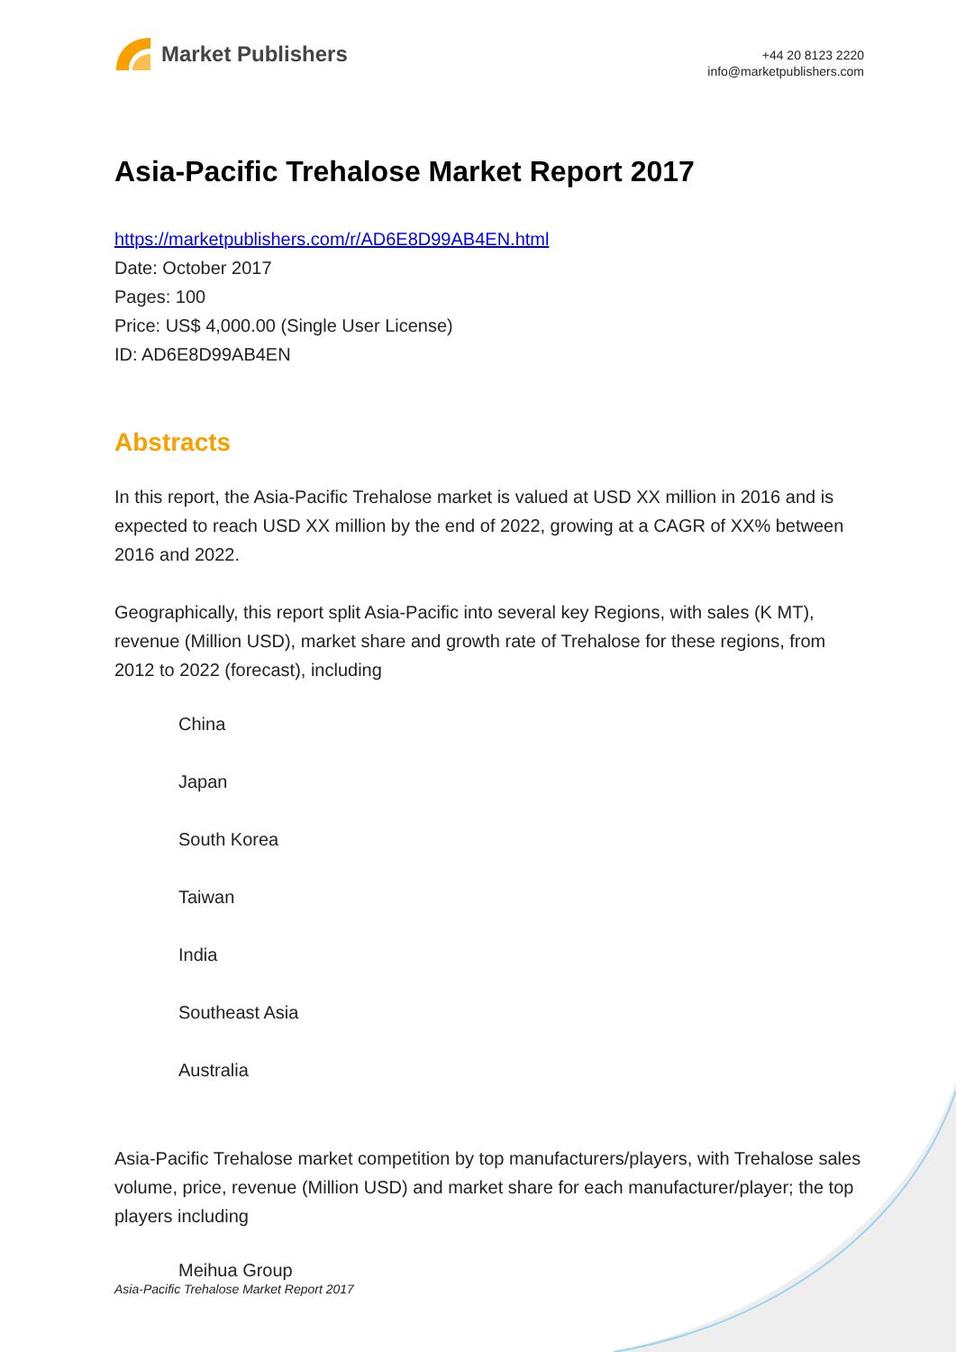Market Publishers
+44 20 8123 2220
info@marketpublishers.com
Asia-Pacific Trehalose Market Report 2017
https://marketpublishers.com/r/AD6E8D99AB4EN.html
Date: October 2017
Pages: 100
Price: US$ 4,000.00 (Single User License)
ID: AD6E8D99AB4EN
Abstracts
In this report, the Asia-Pacific Trehalose market is valued at USD XX million in 2016 and is expected to reach USD XX million by the end of 2022, growing at a CAGR of XX% between 2016 and 2022.
Geographically, this report split Asia-Pacific into several key Regions, with sales (K MT), revenue (Million USD), market share and growth rate of Trehalose for these regions, from 2012 to 2022 (forecast), including
China
Japan
South Korea
Taiwan
India
Southeast Asia
Australia
Asia-Pacific Trehalose market competition by top manufacturers/players, with Trehalose sales volume, price, revenue (Million USD) and market share for each manufacturer/player; the top players including
Meihua Group
Asia-Pacific Trehalose Market Report 2017